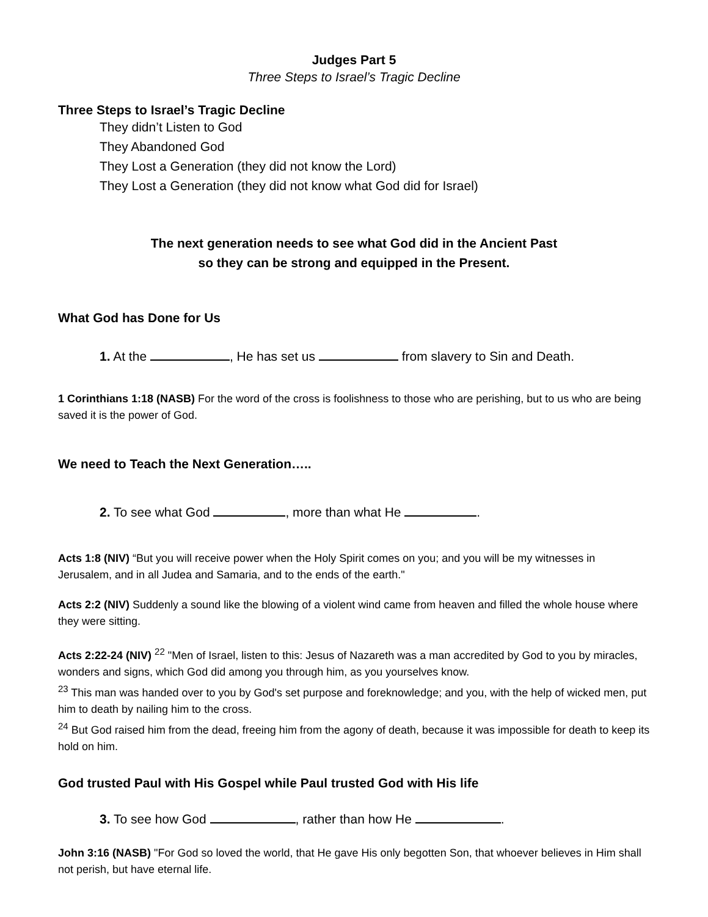Judges Part 5
Three Steps to Israel’s Tragic Decline
Three Steps to Israel’s Tragic Decline
They didn’t Listen to God
They Abandoned God
They Lost a Generation (they did not know the Lord)
They Lost a Generation (they did not know what God did for Israel)
The next generation needs to see what God did in the Ancient Past
so they can be strong and equipped in the Present.
What God has Done for Us
1. At the , He has set us from slavery to Sin and Death.
1 Corinthians 1:18 (NASB) For the word of the cross is foolishness to those who are perishing, but to us who are being saved it is the power of God.
We need to Teach the Next Generation…..
2. To see what God , more than what He .
Acts 1:8 (NIV) “But you will receive power when the Holy Spirit comes on you; and you will be my witnesses in Jerusalem, and in all Judea and Samaria, and to the ends of the earth."
Acts 2:2 (NIV) Suddenly a sound like the blowing of a violent wind came from heaven and filled the whole house where they were sitting.
Acts 2:22-24 (NIV) <sup>22</sup> "Men of Israel, listen to this: Jesus of Nazareth was a man accredited by God to you by miracles, wonders and signs, which God did among you through him, as you yourselves know.
<sup>23</sup> This man was handed over to you by God's set purpose and foreknowledge; and you, with the help of wicked men, put him to death by nailing him to the cross.
<sup>24</sup> But God raised him from the dead, freeing him from the agony of death, because it was impossible for death to keep its hold on him.
God trusted Paul with His Gospel while Paul trusted God with His life
3. To see how God , rather than how He .
John 3:16 (NASB) "For God so loved the world, that He gave His only begotten Son, that whoever believes in Him shall not perish, but have eternal life.